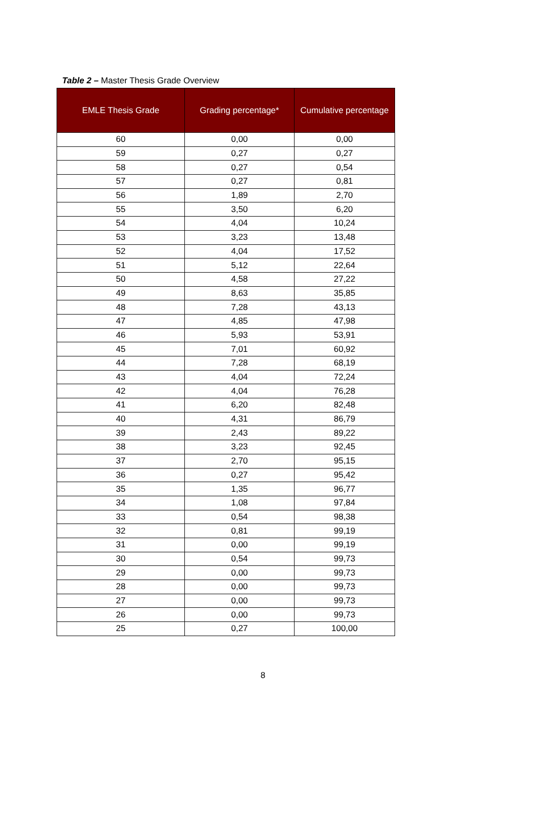Table 2 – Master Thesis Grade Overview
| EMLE Thesis Grade | Grading percentage* | Cumulative percentage |
| --- | --- | --- |
| 60 | 0,00 | 0,00 |
| 59 | 0,27 | 0,27 |
| 58 | 0,27 | 0,54 |
| 57 | 0,27 | 0,81 |
| 56 | 1,89 | 2,70 |
| 55 | 3,50 | 6,20 |
| 54 | 4,04 | 10,24 |
| 53 | 3,23 | 13,48 |
| 52 | 4,04 | 17,52 |
| 51 | 5,12 | 22,64 |
| 50 | 4,58 | 27,22 |
| 49 | 8,63 | 35,85 |
| 48 | 7,28 | 43,13 |
| 47 | 4,85 | 47,98 |
| 46 | 5,93 | 53,91 |
| 45 | 7,01 | 60,92 |
| 44 | 7,28 | 68,19 |
| 43 | 4,04 | 72,24 |
| 42 | 4,04 | 76,28 |
| 41 | 6,20 | 82,48 |
| 40 | 4,31 | 86,79 |
| 39 | 2,43 | 89,22 |
| 38 | 3,23 | 92,45 |
| 37 | 2,70 | 95,15 |
| 36 | 0,27 | 95,42 |
| 35 | 1,35 | 96,77 |
| 34 | 1,08 | 97,84 |
| 33 | 0,54 | 98,38 |
| 32 | 0,81 | 99,19 |
| 31 | 0,00 | 99,19 |
| 30 | 0,54 | 99,73 |
| 29 | 0,00 | 99,73 |
| 28 | 0,00 | 99,73 |
| 27 | 0,00 | 99,73 |
| 26 | 0,00 | 99,73 |
| 25 | 0,27 | 100,00 |
8